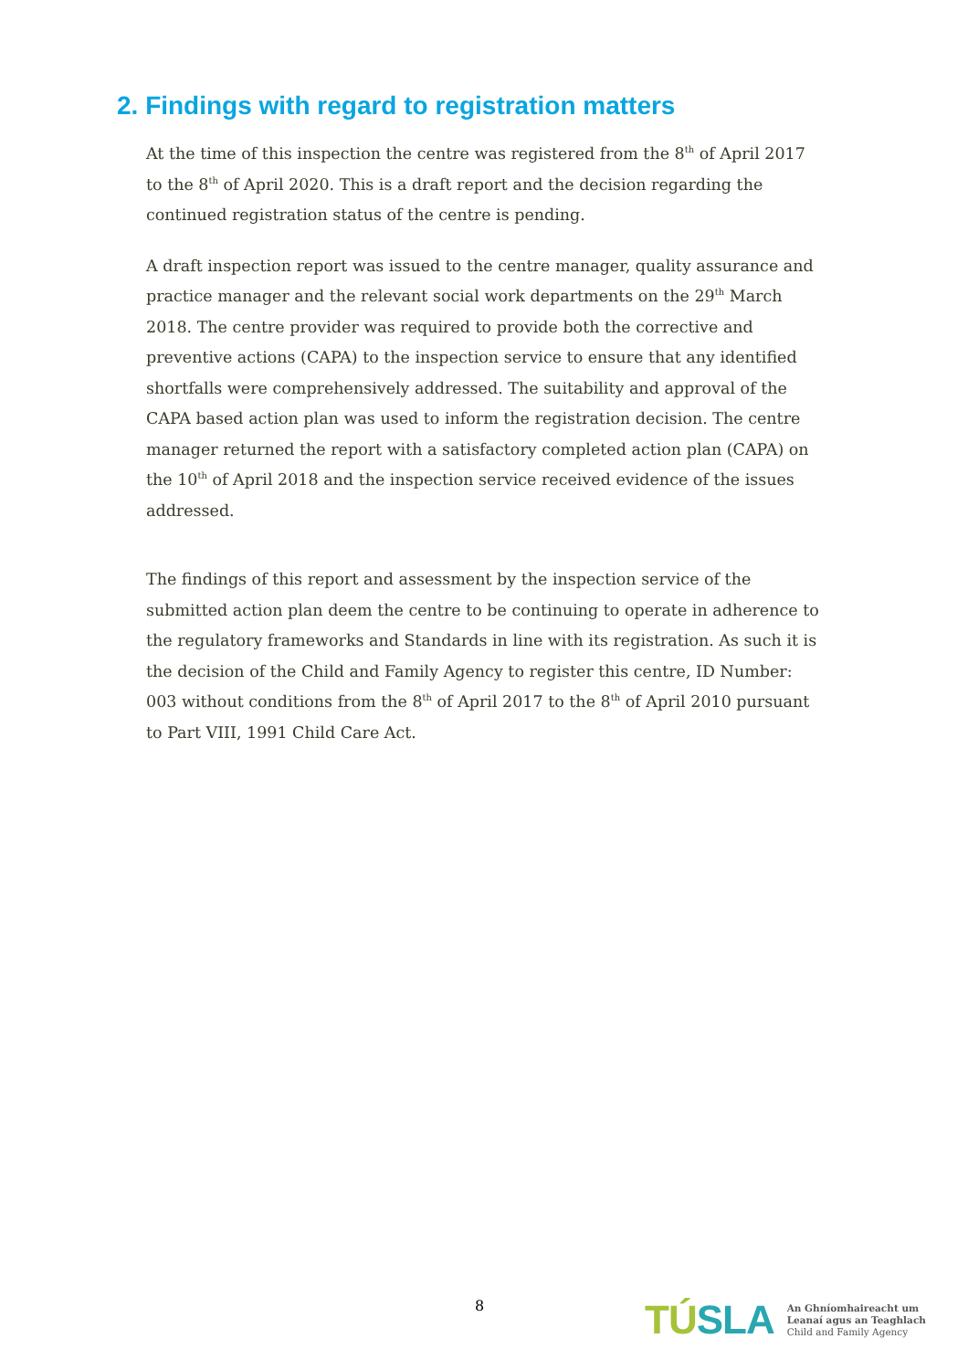2. Findings with regard to registration matters
At the time of this inspection the centre was registered from the 8<sup>th</sup> of April 2017 to the 8<sup>th</sup> of April 2020. This is a draft report and the decision regarding the continued registration status of the centre is pending.
A draft inspection report was issued to the centre manager, quality assurance and practice manager and the relevant social work departments on the 29<sup>th</sup> March 2018. The centre provider was required to provide both the corrective and preventive actions (CAPA) to the inspection service to ensure that any identified shortfalls were comprehensively addressed. The suitability and approval of the CAPA based action plan was used to inform the registration decision. The centre manager returned the report with a satisfactory completed action plan (CAPA) on the 10<sup>th</sup> of April 2018 and the inspection service received evidence of the issues addressed.
The findings of this report and assessment by the inspection service of the submitted action plan deem the centre to be continuing to operate in adherence to the regulatory frameworks and Standards in line with its registration. As such it is the decision of the Child and Family Agency to register this centre, ID Number: 003 without conditions from the 8<sup>th</sup> of April 2017 to the 8<sup>th</sup> of April 2010 pursuant to Part VIII, 1991 Child Care Act.
8
TÚSLA
An Ghníomhaireacht um
Leanaí agus an Teaghlach
Child and Family Agency